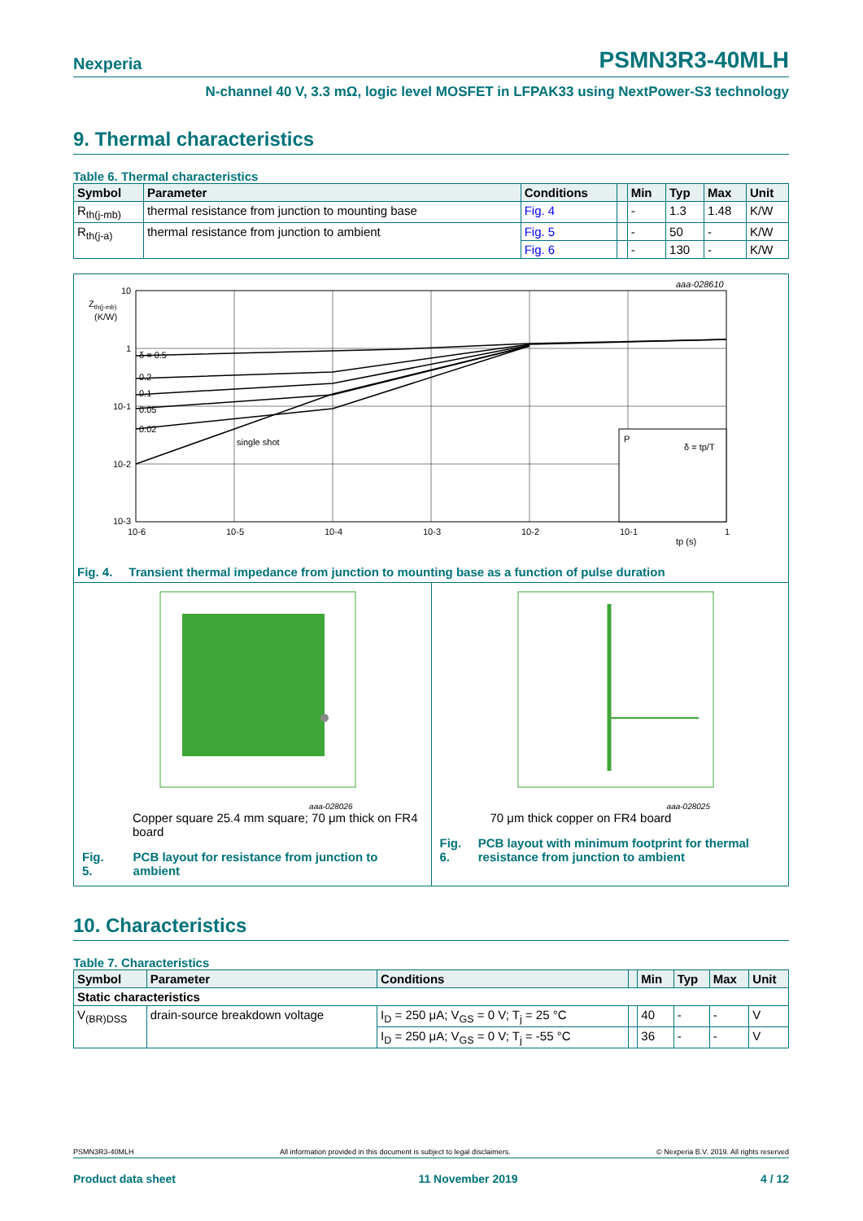Nexperia PSMN3R3-40MLH
N-channel 40 V, 3.3 mΩ, logic level MOSFET in LFPAK33 using NextPower-S3 technology
9. Thermal characteristics
Table 6. Thermal characteristics
| Symbol | Parameter | Conditions | | Min | Typ | Max | Unit |
| --- | --- | --- | --- | --- | --- | --- | --- |
| R<sub>th(j-mb)</sub> | thermal resistance from junction to mounting base | Fig. 4 | | - | 1.3 | 1.48 | K/W |
| R<sub>th(j-a)</sub> | thermal resistance from junction to ambient | Fig. 5 | | - | 50 | - | K/W |
| | | Fig. 6 | | - | 130 | - | K/W |
aaa-028610
Zth(j-mb)
(K/W)
δ = 0.5
0.2
0.1
0.05
0.02
single shot
10
1
10-1
10-2
10-3
10-6
10-5
10-4
10-3
10-2
10-1
1
tp (s)
P
δ = tp/T
Fig. 4. Transient thermal impedance from junction to mounting base as a function of pulse duration
aaa-028026
Copper square 25.4 mm square; 70 μm thick on FR4 board
Fig. 5. PCB layout for resistance from junction to ambient
aaa-028025
70 μm thick copper on FR4 board
Fig. 6. PCB layout with minimum footprint for thermal resistance from junction to ambient
10. Characteristics
Table 7. Characteristics
| Symbol | Parameter | Conditions | | Min | Typ | Max | Unit |
| --- | --- | --- | --- | --- | --- | --- | --- |
| Static characteristics | | | | | | | |
| V<sub>(BR)DSS</sub> | drain-source breakdown voltage | I<sub>D</sub> = 250 μA; V<sub>GS</sub> = 0 V; T<sub>j</sub> = 25 °C | | 40 | - | - | V |
| | | I<sub>D</sub> = 250 μA; V<sub>GS</sub> = 0 V; T<sub>j</sub> = -55 °C | | 36 | - | - | V |
PSMN3R3-40MLH All information provided in this document is subject to legal disclaimers. © Nexperia B.V. 2019. All rights reserved
Product data sheet 11 November 2019 4 / 12